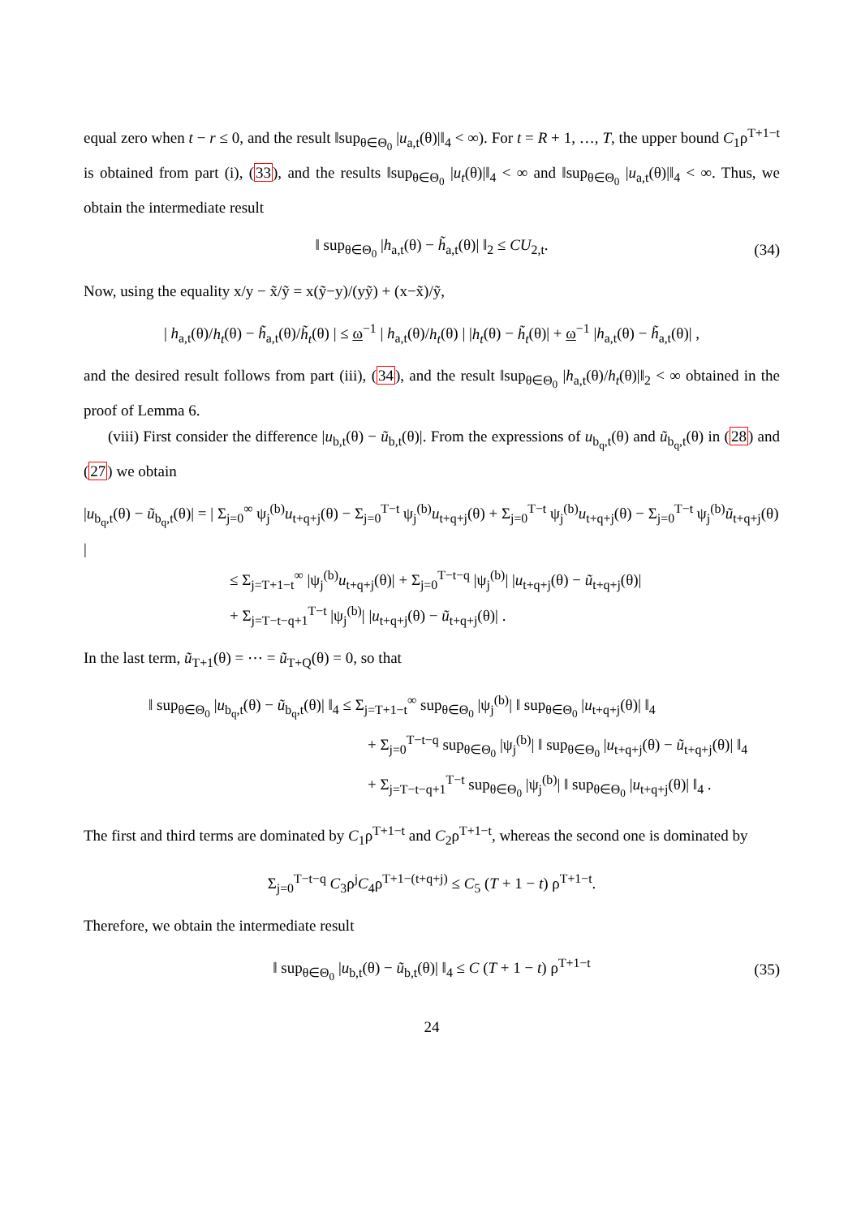equal zero when t − r ≤ 0, and the result ‖sup<sub>θ∈Θ<sub>0</sub></sub> |u<sub>a,t</sub>(θ)|‖<sub>4</sub> < ∞). For t = R + 1, …, T, the upper bound C<sub>1</sub>ρ<sup>T+1−t</sup> is obtained from part (i), (33), and the results ‖sup<sub>θ∈Θ<sub>0</sub></sub> |u<sub>t</sub>(θ)|‖<sub>4</sub> < ∞ and ‖sup<sub>θ∈Θ<sub>0</sub></sub> |u<sub>a,t</sub>(θ)|‖<sub>4</sub> < ∞. Thus, we obtain the intermediate result
‖ sup<sub>θ∈Θ<sub>0</sub></sub> |h<sub>a,t</sub>(θ) − h̃<sub>a,t</sub>(θ)| ‖<sub>2</sub> ≤ CU<sub>2,t</sub>. (34)
Now, using the equality x/y − x̃/ỹ = x(ỹ−y)/(yỹ) + (x−x̃)/ỹ,
| h<sub>a,t</sub>(θ)/h<sub>t</sub>(θ) − h̃<sub>a,t</sub>(θ)/h̃<sub>t</sub>(θ) | ≤ ω<sup>−1</sup> | h<sub>a,t</sub>(θ)/h<sub>t</sub>(θ) | |h<sub>t</sub>(θ) − h̃<sub>t</sub>(θ)| + ω<sup>−1</sup> |h<sub>a,t</sub>(θ) − h̃<sub>a,t</sub>(θ)| ,
and the desired result follows from part (iii), (34), and the result ‖sup<sub>θ∈Θ<sub>0</sub></sub> |h<sub>a,t</sub>(θ)/h<sub>t</sub>(θ)|‖<sub>2</sub> < ∞ obtained in the proof of Lemma 6.
(viii) First consider the difference |u<sub>b,t</sub>(θ) − ũ<sub>b,t</sub>(θ)|. From the expressions of u<sub>b<sub>q</sub>,t</sub>(θ) and ũ<sub>b<sub>q</sub>,t</sub>(θ) in (28) and (27) we obtain
|u<sub>b<sub>q</sub>,t</sub>(θ) − ũ<sub>b<sub>q</sub>,t</sub>(θ)| = | Σ<sub>j=0</sub><sup>∞</sup> ψ<sub>j</sub><sup>(b)</sup>u<sub>t+q+j</sub>(θ) − Σ<sub>j=0</sub><sup>T−t</sup> ψ<sub>j</sub><sup>(b)</sup>u<sub>t+q+j</sub>(θ) + Σ<sub>j=0</sub><sup>T−t</sup> ψ<sub>j</sub><sup>(b)</sup>u<sub>t+q+j</sub>(θ) − Σ<sub>j=0</sub><sup>T−t</sup> ψ<sub>j</sub><sup>(b)</sup>ũ<sub>t+q+j</sub>(θ) |
≤ Σ<sub>j=T+1−t</sub><sup>∞</sup> |ψ<sub>j</sub><sup>(b)</sup>u<sub>t+q+j</sub>(θ)| + Σ<sub>j=0</sub><sup>T−t−q</sup> |ψ<sub>j</sub><sup>(b)</sup>| |u<sub>t+q+j</sub>(θ) − ũ<sub>t+q+j</sub>(θ)|
+ Σ<sub>j=T−t−q+1</sub><sup>T−t</sup> |ψ<sub>j</sub><sup>(b)</sup>| |u<sub>t+q+j</sub>(θ) − ũ<sub>t+q+j</sub>(θ)| .
In the last term, ũ<sub>T+1</sub>(θ) = ⋯ = ũ<sub>T+Q</sub>(θ) = 0, so that
‖ sup<sub>θ∈Θ<sub>0</sub></sub> |u<sub>b<sub>q</sub>,t</sub>(θ) − ũ<sub>b<sub>q</sub>,t</sub>(θ)| ‖<sub>4</sub> ≤ Σ<sub>j=T+1−t</sub><sup>∞</sup> sup<sub>θ∈Θ<sub>0</sub></sub> |ψ<sub>j</sub><sup>(b)</sup>| ‖ sup<sub>θ∈Θ<sub>0</sub></sub> |u<sub>t+q+j</sub>(θ)| ‖<sub>4</sub>
+ Σ<sub>j=0</sub><sup>T−t−q</sup> sup<sub>θ∈Θ<sub>0</sub></sub> |ψ<sub>j</sub><sup>(b)</sup>| ‖ sup<sub>θ∈Θ<sub>0</sub></sub> |u<sub>t+q+j</sub>(θ) − ũ<sub>t+q+j</sub>(θ)| ‖<sub>4</sub>
+ Σ<sub>j=T−t−q+1</sub><sup>T−t</sup> sup<sub>θ∈Θ<sub>0</sub></sub> |ψ<sub>j</sub><sup>(b)</sup>| ‖ sup<sub>θ∈Θ<sub>0</sub></sub> |u<sub>t+q+j</sub>(θ)| ‖<sub>4</sub> .
The first and third terms are dominated by C<sub>1</sub>ρ<sup>T+1−t</sup> and C<sub>2</sub>ρ<sup>T+1−t</sup>, whereas the second one is dominated by
Σ<sub>j=0</sub><sup>T−t−q</sup> C<sub>3</sub>ρ<sup>j</sup>C<sub>4</sub>ρ<sup>T+1−(t+q+j)</sup> ≤ C<sub>5</sub> (T + 1 − t) ρ<sup>T+1−t</sup>.
Therefore, we obtain the intermediate result
‖ sup<sub>θ∈Θ<sub>0</sub></sub> |u<sub>b,t</sub>(θ) − ũ<sub>b,t</sub>(θ)| ‖<sub>4</sub> ≤ C (T + 1 − t) ρ<sup>T+1−t</sup> (35)
24